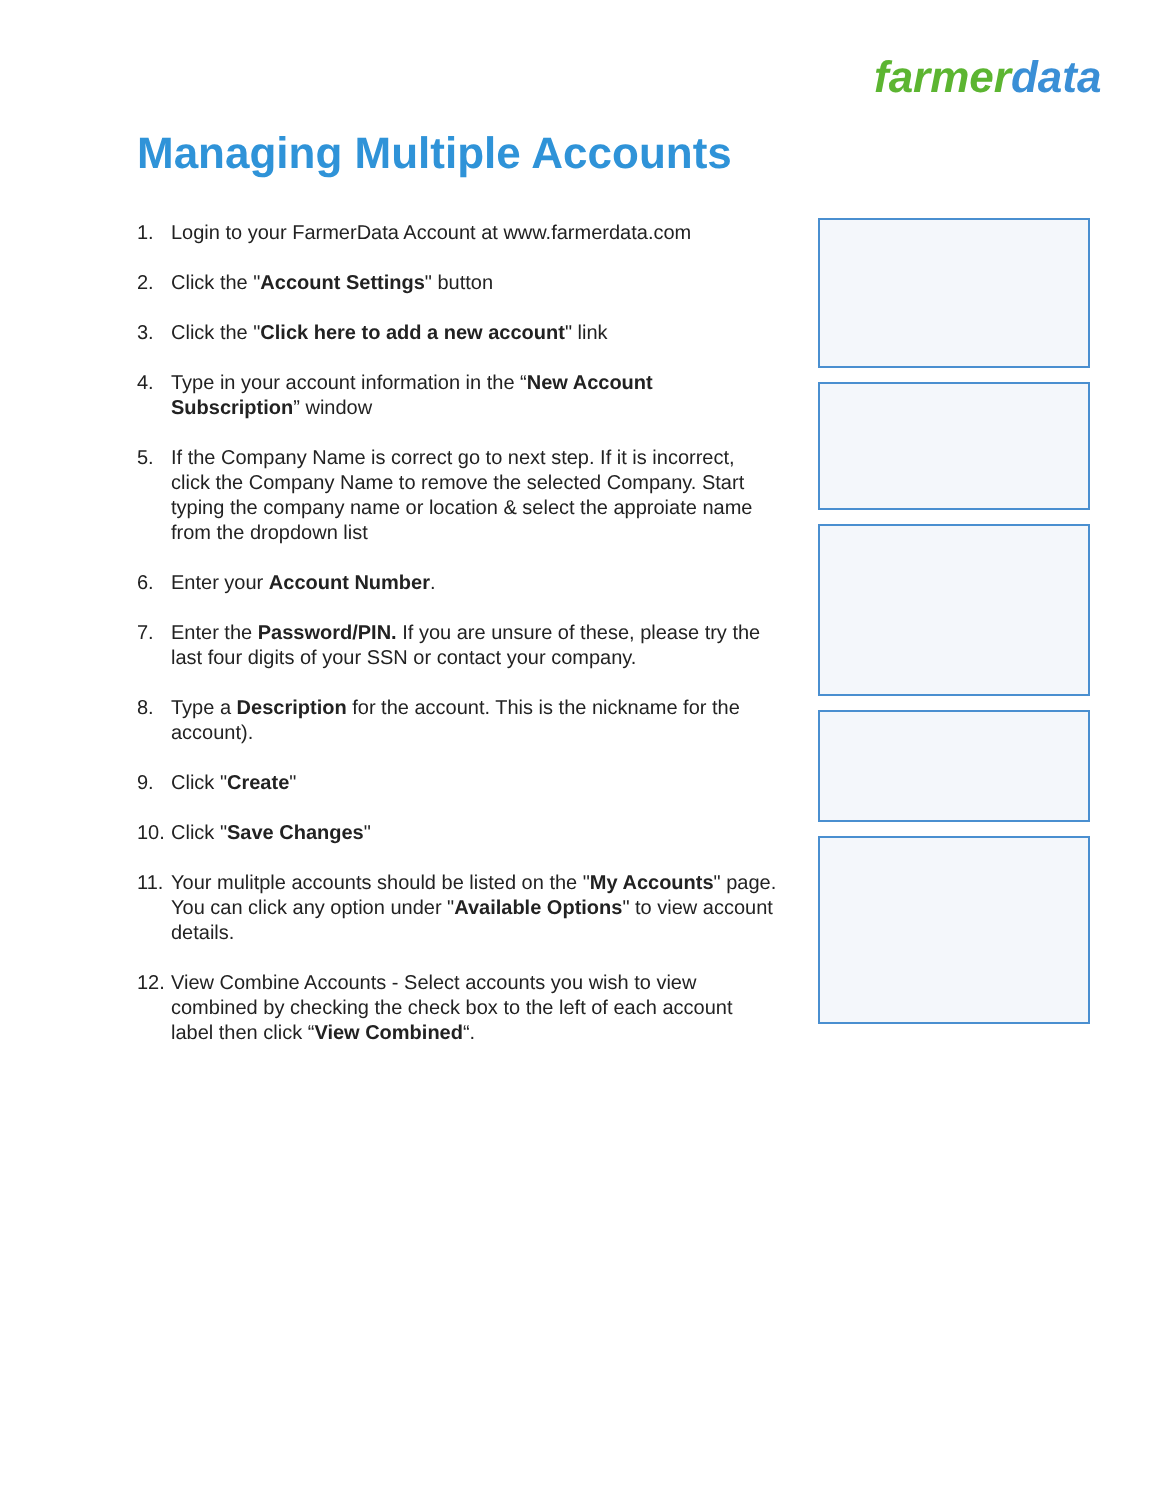farmerdata
Managing Multiple Accounts
1. Login to your FarmerData Account at www.farmerdata.com
2. Click the "Account Settings" button
3. Click the "Click here to add a new account" link
4. Type in your account information in the “New Account Subscription” window
5. If the Company Name is correct go to next step. If it is incorrect, click the Company Name to remove the selected Company. Start typing the company name or location & select the approiate name from the dropdown list
6. Enter your Account Number.
7. Enter the Password/PIN. If you are unsure of these, please try the last four digits of your SSN or contact your company.
8. Type a Description for the account. This is the nickname for the account).
9. Click "Create"
10. Click "Save Changes"
11. Your mulitple accounts should be listed on the "My Accounts" page. You can click any option under "Available Options" to view account details.
12. View Combine Accounts - Select accounts you wish to view combined by checking the check box to the left of each account label then click “View Combined“.